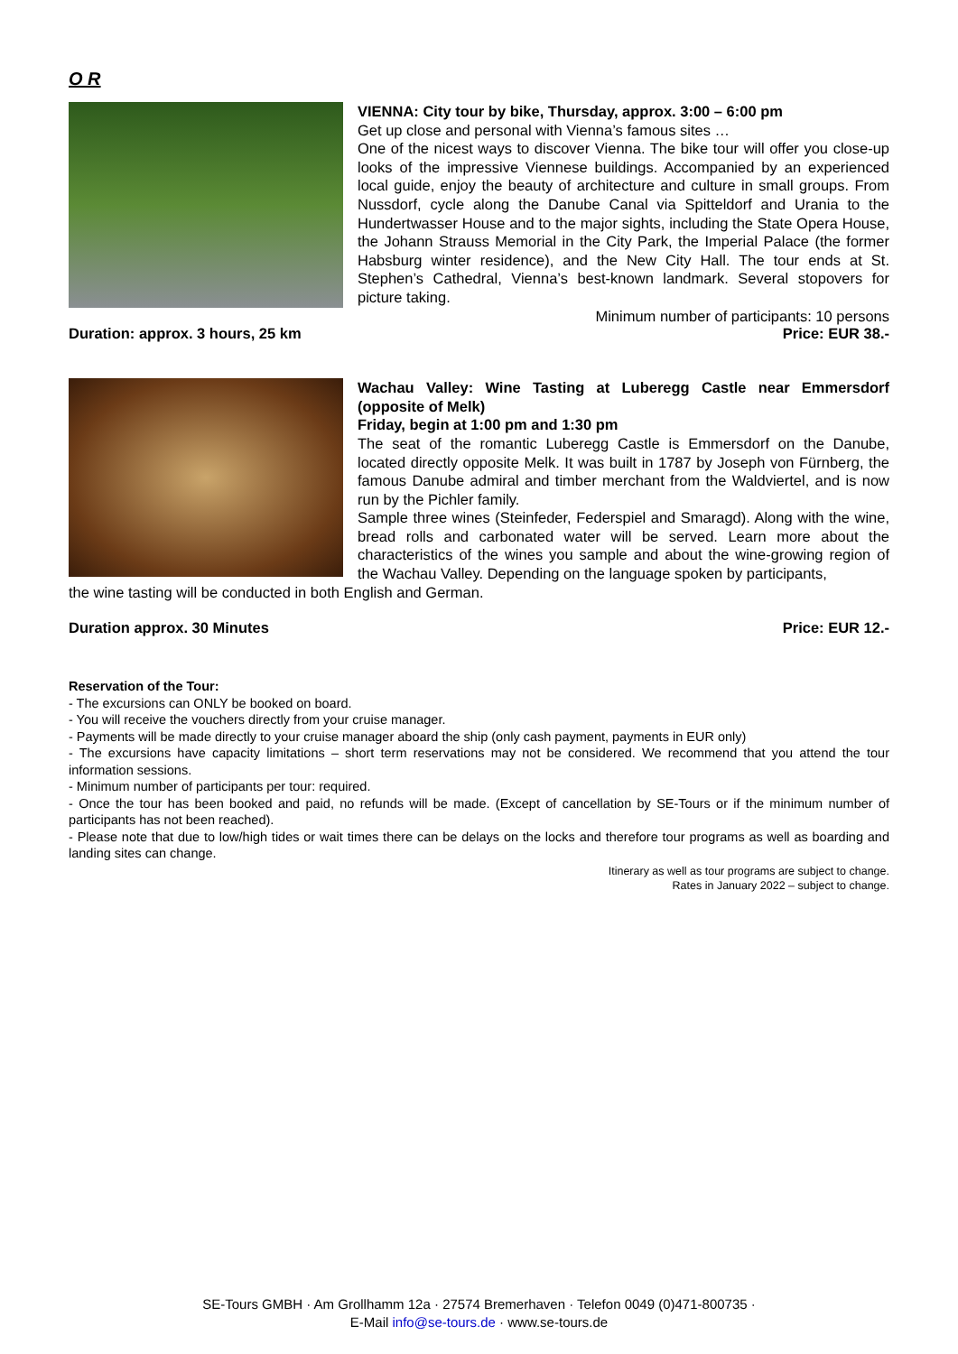O R
VIENNA: City tour by bike, Thursday, approx. 3:00 – 6:00 pm
Get up close and personal with Vienna’s famous sites …
One of the nicest ways to discover Vienna. The bike tour will offer you close-up looks of the impressive Viennese buildings. Accompanied by an experienced local guide, enjoy the beauty of architecture and culture in small groups. From Nussdorf, cycle along the Danube Canal via Spitteldorf and Urania to the Hundertwasser House and to the major sights, including the State Opera House, the Johann Strauss Memorial in the City Park, the Imperial Palace (the former Habsburg winter residence), and the New City Hall. The tour ends at St. Stephen’s Cathedral, Vienna’s best-known landmark. Several stopovers for picture taking.
Minimum number of participants: 10 persons
Duration: approx. 3 hours, 25 km Price: EUR 38.-
Wachau Valley: Wine Tasting at Luberegg Castle near Emmersdorf (opposite of Melk)
Friday, begin at 1:00 pm and 1:30 pm
The seat of the romantic Luberegg Castle is Emmersdorf on the Danube, located directly opposite Melk. It was built in 1787 by Joseph von Fürnberg, the famous Danube admiral and timber merchant from the Waldviertel, and is now run by the Pichler family.
Sample three wines (Steinfeder, Federspiel and Smaragd). Along with the wine, bread rolls and carbonated water will be served. Learn more about the characteristics of the wines you sample and about the wine-growing region of the Wachau Valley. Depending on the language spoken by participants,
the wine tasting will be conducted in both English and German.
Duration approx. 30 Minutes Price: EUR 12.-
Reservation of the Tour:
- The excursions can ONLY be booked on board.
- You will receive the vouchers directly from your cruise manager.
- Payments will be made directly to your cruise manager aboard the ship (only cash payment, payments in EUR only)
- The excursions have capacity limitations – short term reservations may not be considered. We recommend that you attend the tour information sessions.
- Minimum number of participants per tour: required.
- Once the tour has been booked and paid, no refunds will be made. (Except of cancellation by SE-Tours or if the minimum number of participants has not been reached).
- Please note that due to low/high tides or wait times there can be delays on the locks and therefore tour programs as well as boarding and landing sites can change.
Itinerary as well as tour programs are subject to change.
Rates in January 2022 – subject to change.
SE-Tours GMBH · Am Grollhamm 12a · 27574 Bremerhaven · Telefon 0049 (0)471-800735 ·
E-Mail info@se-tours.de · www.se-tours.de